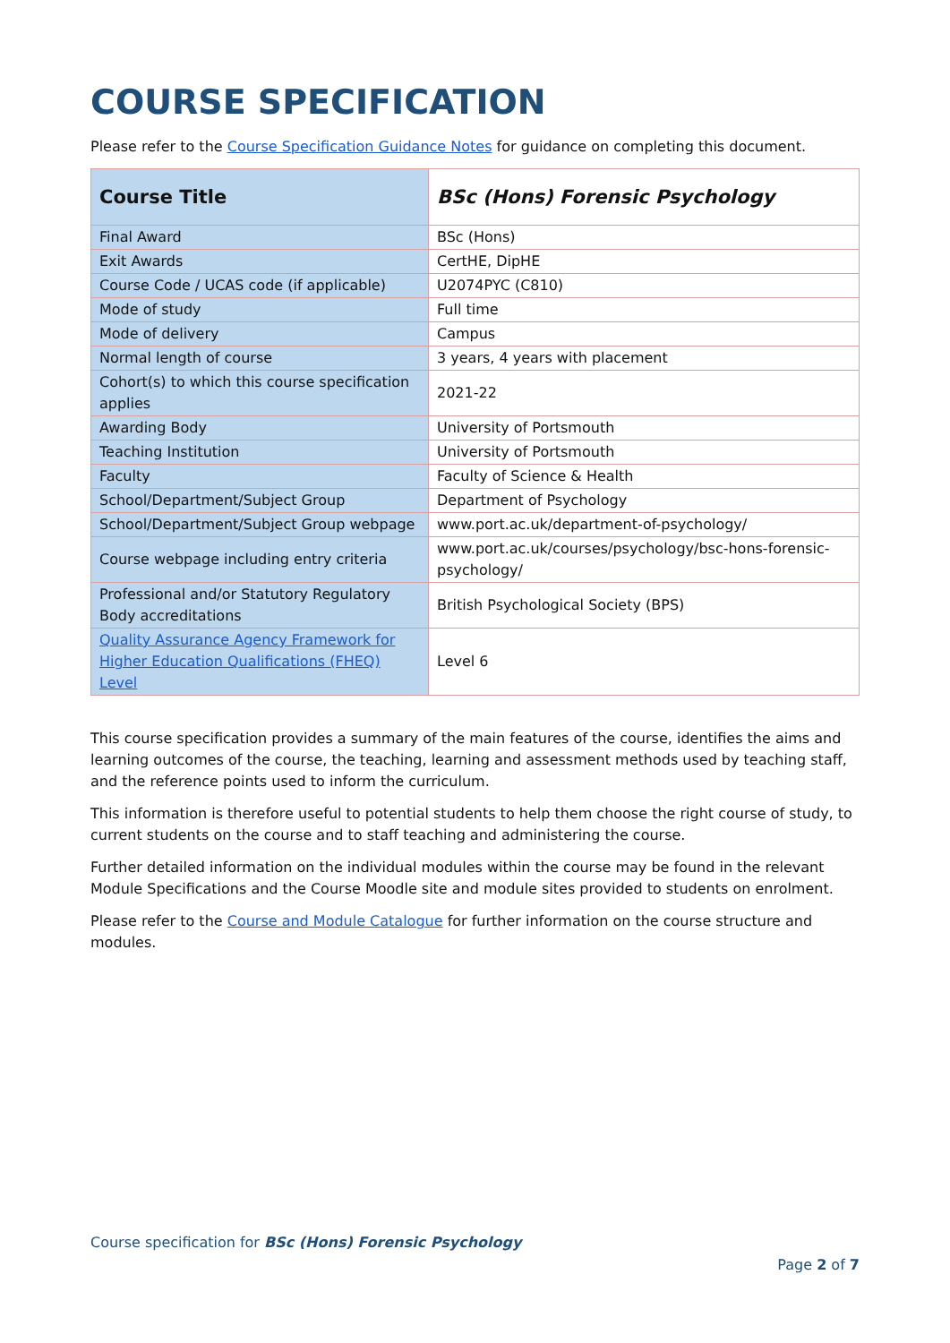COURSE SPECIFICATION
Please refer to the Course Specification Guidance Notes for guidance on completing this document.
| Course Title | BSc (Hons) Forensic Psychology |
| Final Award | BSc (Hons) |
| Exit Awards | CertHE, DipHE |
| Course Code / UCAS code (if applicable) | U2074PYC (C810) |
| Mode of study | Full time |
| Mode of delivery | Campus |
| Normal length of course | 3 years, 4 years with placement |
| Cohort(s) to which this course specification applies | 2021-22 |
| Awarding Body | University of Portsmouth |
| Teaching Institution | University of Portsmouth |
| Faculty | Faculty of Science & Health |
| School/Department/Subject Group | Department of Psychology |
| School/Department/Subject Group webpage | www.port.ac.uk/department-of-psychology/ |
| Course webpage including entry criteria | www.port.ac.uk/courses/psychology/bsc-hons-forensic-psychology/ |
| Professional and/or Statutory Regulatory Body accreditations | British Psychological Society (BPS) |
| Quality Assurance Agency Framework for Higher Education Qualifications (FHEQ) Level | Level 6 |
This course specification provides a summary of the main features of the course, identifies the aims and learning outcomes of the course, the teaching, learning and assessment methods used by teaching staff, and the reference points used to inform the curriculum.
This information is therefore useful to potential students to help them choose the right course of study, to current students on the course and to staff teaching and administering the course.
Further detailed information on the individual modules within the course may be found in the relevant Module Specifications and the Course Moodle site and module sites provided to students on enrolment.
Please refer to the Course and Module Catalogue for further information on the course structure and modules.
Course specification for BSc (Hons) Forensic Psychology
Page 2 of 7